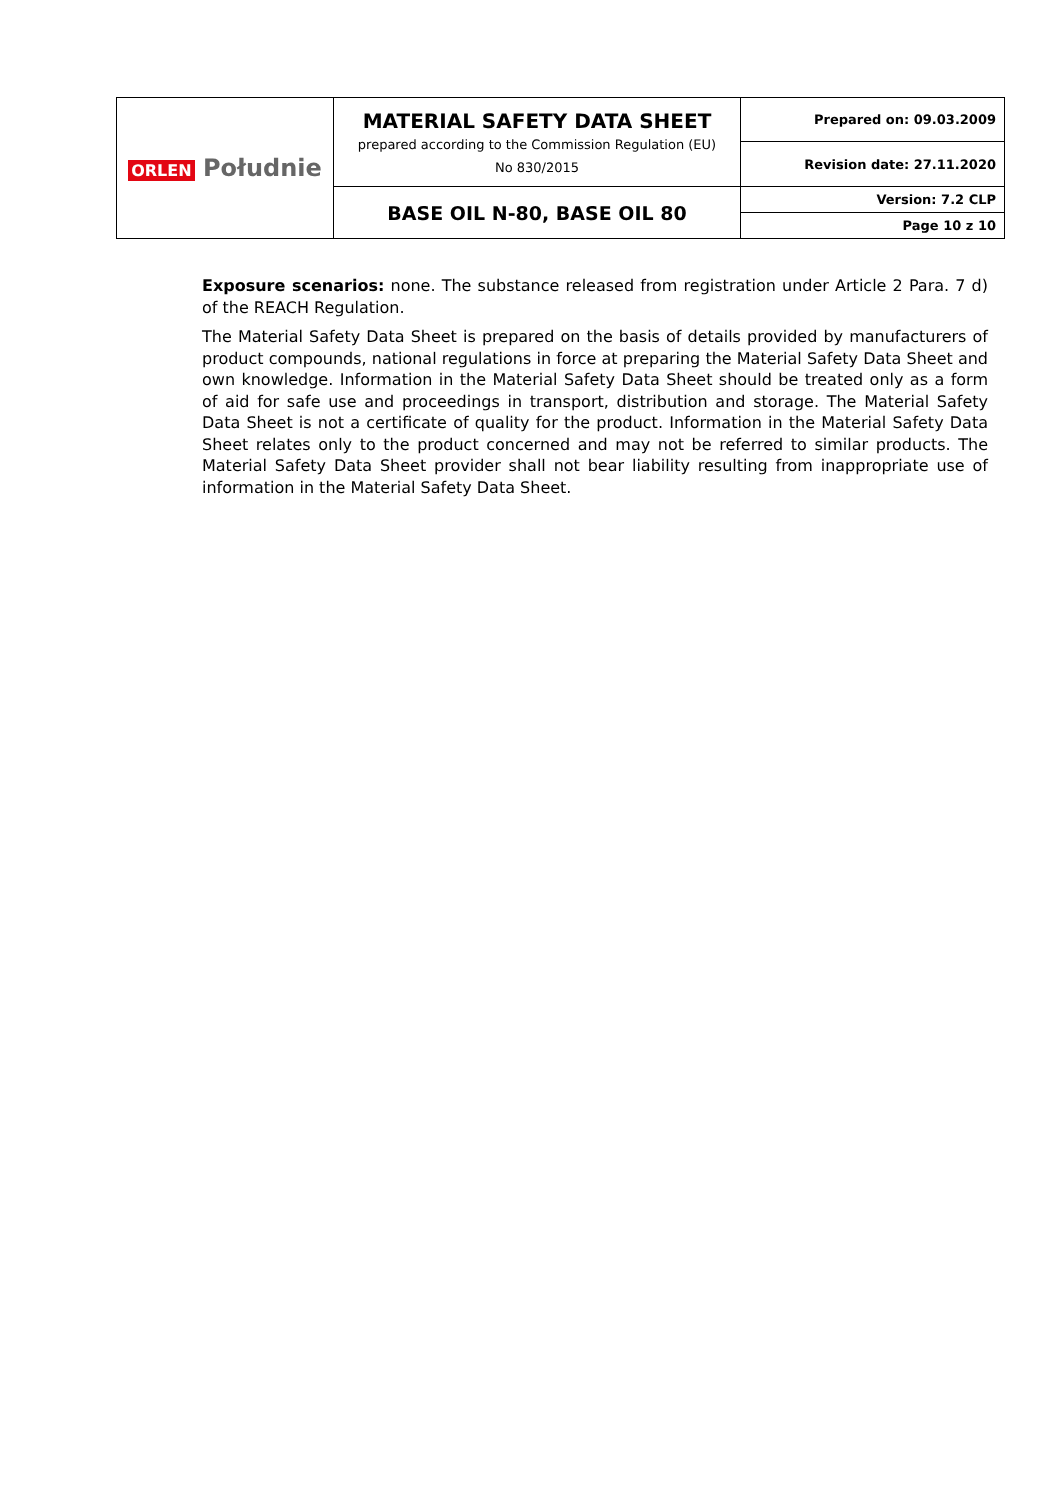| ORLEN Południe | MATERIAL SAFETY DATA SHEET prepared according to the Commission Regulation (EU) No 830/2015 | Prepared on: 09.03.2009 |
| | | Revision date: 27.11.2020 |
| | BASE OIL N-80, BASE OIL 80 | Version: 7.2 CLP |
| | | Page 10 z 10 |
Exposure scenarios: none. The substance released from registration under Article 2 Para. 7 d) of the REACH Regulation.
The Material Safety Data Sheet is prepared on the basis of details provided by manufacturers of product compounds, national regulations in force at preparing the Material Safety Data Sheet and own knowledge. Information in the Material Safety Data Sheet should be treated only as a form of aid for safe use and proceedings in transport, distribution and storage. The Material Safety Data Sheet is not a certificate of quality for the product. Information in the Material Safety Data Sheet relates only to the product concerned and may not be referred to similar products. The Material Safety Data Sheet provider shall not bear liability resulting from inappropriate use of information in the Material Safety Data Sheet.